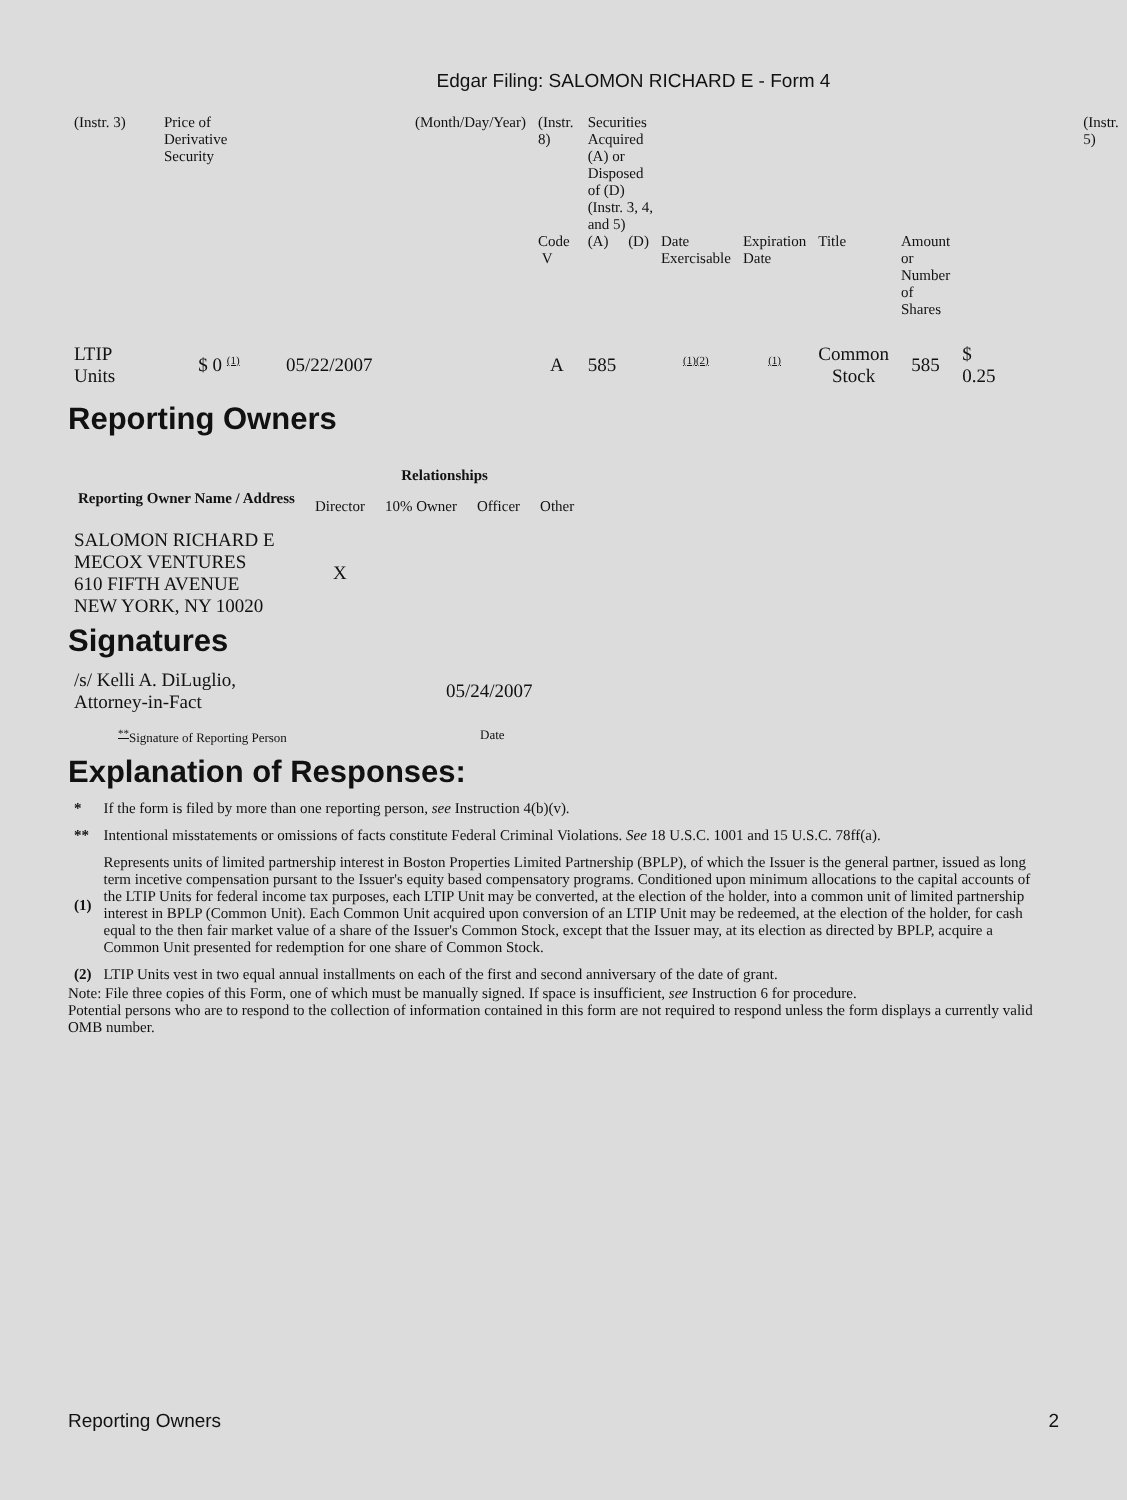Edgar Filing: SALOMON RICHARD E - Form 4
| (Instr. 3) | Price of Derivative Security | (Month/Day/Year) | (Instr. 8) | Securities Acquired (A) or Disposed of (D) (Instr. 3, 4, and 5) | | | | | | | (Instr. 5) |
| | | | Code V | (A) | (D) | Date Exercisable | Expiration Date | Title | Amount or Number of Shares | | |
| LTIP Units | $ 0 <sup>(1)</sup> | 05/22/2007 | A | 585 | | <sup>(1)(2)</sup> | <sup>(1)</sup> | Common Stock | 585 | $ 0.25 | |
Reporting Owners
| Reporting Owner Name / Address | Relationships | | | |
| --- | --- | --- | --- | --- |
| | Director | 10% Owner | Officer | Other |
| SALOMON RICHARD E MECOX VENTURES 610 FIFTH AVENUE NEW YORK, NY 10020 | X | | | |
Signatures
| /s/ Kelli A. DiLuglio, Attorney-in-Fact | 05/24/2007 |
| <sup>**</sup> Signature of Reporting Person | Date |
Explanation of Responses:
| * | If the form is filed by more than one reporting person, see Instruction 4(b)(v). |
| ** | Intentional misstatements or omissions of facts constitute Federal Criminal Violations. See 18 U.S.C. 1001 and 15 U.S.C. 78ff(a). |
| (1) | Represents units of limited partnership interest in Boston Properties Limited Partnership (BPLP), of which the Issuer is the general partner, issued as long term incetive compensation pursant to the Issuer's equity based compensatory programs. Conditioned upon minimum allocations to the capital accounts of the LTIP Units for federal income tax purposes, each LTIP Unit may be converted, at the election of the holder, into a common unit of limited partnership interest in BPLP (Common Unit). Each Common Unit acquired upon conversion of an LTIP Unit may be redeemed, at the election of the holder, for cash equal to the then fair market value of a share of the Issuer's Common Stock, except that the Issuer may, at its election as directed by BPLP, acquire a Common Unit presented for redemption for one share of Common Stock. |
| (2) | LTIP Units vest in two equal annual installments on each of the first and second anniversary of the date of grant. |
Note: File three copies of this Form, one of which must be manually signed. If space is insufficient, see Instruction 6 for procedure.
Potential persons who are to respond to the collection of information contained in this form are not required to respond unless the form displays a currently valid OMB number.
Reporting Owners 2